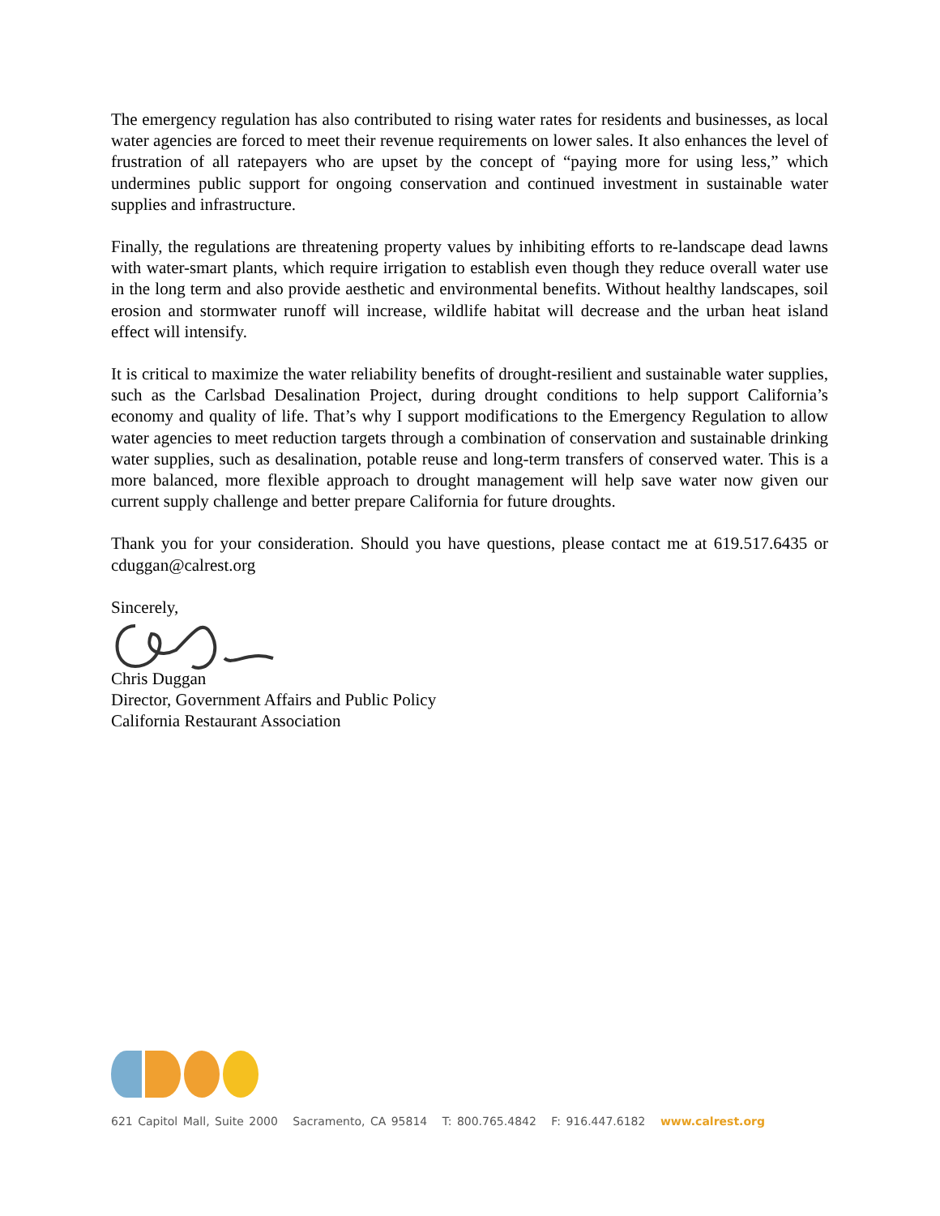The emergency regulation has also contributed to rising water rates for residents and businesses, as local water agencies are forced to meet their revenue requirements on lower sales. It also enhances the level of frustration of all ratepayers who are upset by the concept of “paying more for using less,” which undermines public support for ongoing conservation and continued investment in sustainable water supplies and infrastructure.
Finally, the regulations are threatening property values by inhibiting efforts to re-landscape dead lawns with water-smart plants, which require irrigation to establish even though they reduce overall water use in the long term and also provide aesthetic and environmental benefits. Without healthy landscapes, soil erosion and stormwater runoff will increase, wildlife habitat will decrease and the urban heat island effect will intensify.
It is critical to maximize the water reliability benefits of drought-resilient and sustainable water supplies, such as the Carlsbad Desalination Project, during drought conditions to help support California’s economy and quality of life. That’s why I support modifications to the Emergency Regulation to allow water agencies to meet reduction targets through a combination of conservation and sustainable drinking water supplies, such as desalination, potable reuse and long-term transfers of conserved water. This is a more balanced, more flexible approach to drought management will help save water now given our current supply challenge and better prepare California for future droughts.
Thank you for your consideration. Should you have questions, please contact me at 619.517.6435 or cduggan@calrest.org
Sincerely,
Chris Duggan
Director, Government Affairs and Public Policy
California Restaurant Association
621 Capitol Mall, Suite 2000 Sacramento, CA 95814 T: 800.765.4842 F: 916.447.6182 www.calrest.org